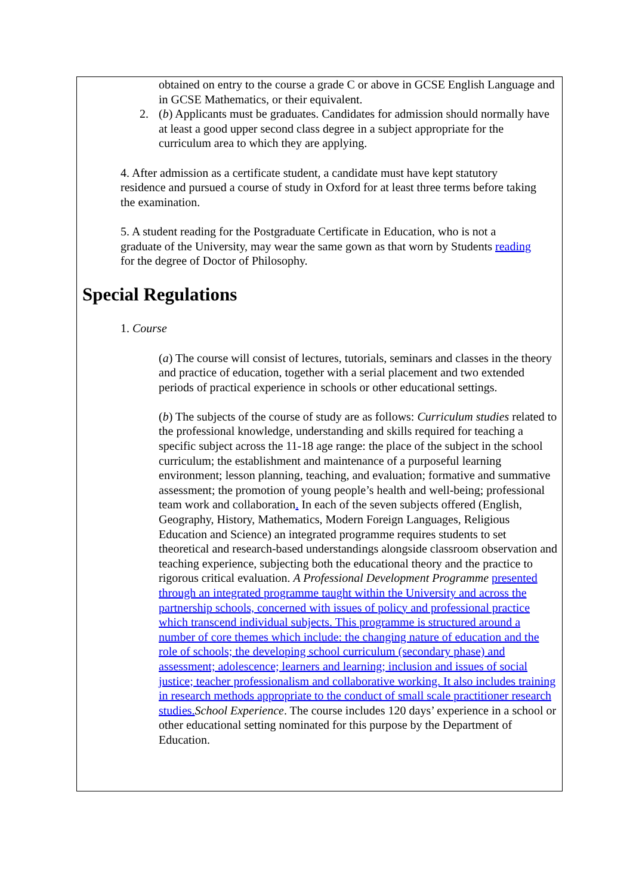obtained on entry to the course a grade C or above in GCSE English Language and in GCSE Mathematics, or their equivalent.
2. (b) Applicants must be graduates. Candidates for admission should normally have at least a good upper second class degree in a subject appropriate for the curriculum area to which they are applying.
4. After admission as a certificate student, a candidate must have kept statutory residence and pursued a course of study in Oxford for at least three terms before taking the examination.
5. A student reading for the Postgraduate Certificate in Education, who is not a graduate of the University, may wear the same gown as that worn by Students reading for the degree of Doctor of Philosophy.
Special Regulations
1. Course
(a) The course will consist of lectures, tutorials, seminars and classes in the theory and practice of education, together with a serial placement and two extended periods of practical experience in schools or other educational settings.
(b) The subjects of the course of study are as follows: Curriculum studies related to the professional knowledge, understanding and skills required for teaching a specific subject across the 11-18 age range: the place of the subject in the school curriculum; the establishment and maintenance of a purposeful learning environment; lesson planning, teaching, and evaluation; formative and summative assessment; the promotion of young people’s health and well-being; professional team work and collaboration. In each of the seven subjects offered (English, Geography, History, Mathematics, Modern Foreign Languages, Religious Education and Science) an integrated programme requires students to set theoretical and research-based understandings alongside classroom observation and teaching experience, subjecting both the educational theory and the practice to rigorous critical evaluation. A Professional Development Programme presented through an integrated programme taught within the University and across the partnership schools, concerned with issues of policy and professional practice which transcend individual subjects. This programme is structured around a number of core themes which include: the changing nature of education and the role of schools; the developing school curriculum (secondary phase) and assessment; adolescence; learners and learning; inclusion and issues of social justice; teacher professionalism and collaborative working. It also includes training in research methods appropriate to the conduct of small scale practitioner research studies. School Experience. The course includes 120 days’ experience in a school or other educational setting nominated for this purpose by the Department of Education.